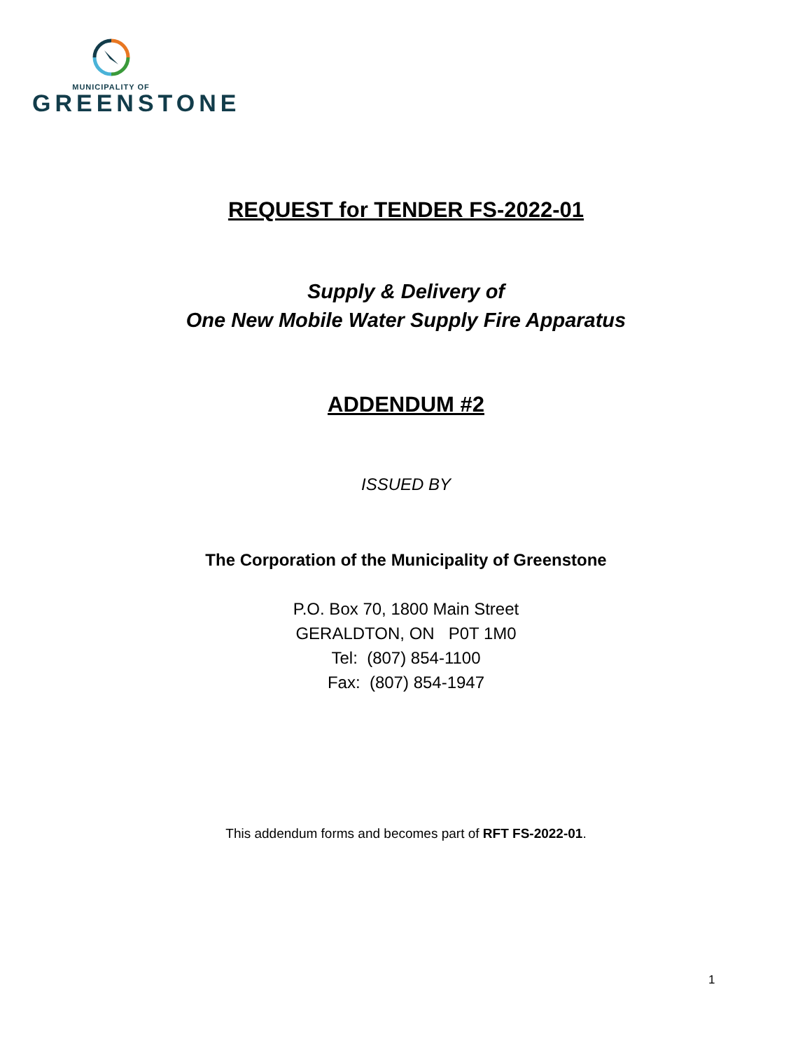MUNICIPALITY OF
GREENSTONE
REQUEST for TENDER FS-2022-01
Supply & Delivery of
One New Mobile Water Supply Fire Apparatus
ADDENDUM #2
ISSUED BY
The Corporation of the Municipality of Greenstone
P.O. Box 70, 1800 Main Street
GERALDTON, ON P0T 1M0
Tel: (807) 854-1100
Fax: (807) 854-1947
This addendum forms and becomes part of RFT FS-2022-01.
1